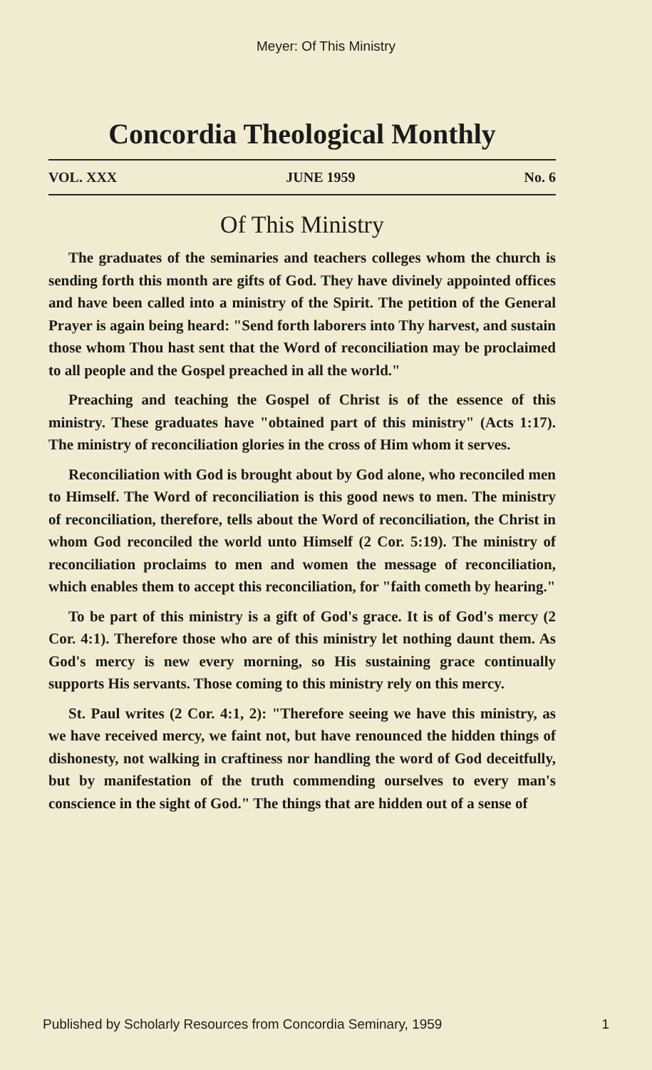Meyer: Of This Ministry
Concordia Theological Monthly
VOL. XXX JUNE 1959 No. 6
Of This Ministry
The graduates of the seminaries and teachers colleges whom the church is sending forth this month are gifts of God. They have divinely appointed offices and have been called into a ministry of the Spirit. The petition of the General Prayer is again being heard: "Send forth laborers into Thy harvest, and sustain those whom Thou hast sent that the Word of reconciliation may be proclaimed to all people and the Gospel preached in all the world."
Preaching and teaching the Gospel of Christ is of the essence of this ministry. These graduates have "obtained part of this ministry" (Acts 1:17). The ministry of reconciliation glories in the cross of Him whom it serves.
Reconciliation with God is brought about by God alone, who reconciled men to Himself. The Word of reconciliation is this good news to men. The ministry of reconciliation, therefore, tells about the Word of reconciliation, the Christ in whom God reconciled the world unto Himself (2 Cor. 5:19). The ministry of reconciliation proclaims to men and women the message of reconciliation, which enables them to accept this reconciliation, for "faith cometh by hearing."
To be part of this ministry is a gift of God's grace. It is of God's mercy (2 Cor. 4:1). Therefore those who are of this ministry let nothing daunt them. As God's mercy is new every morning, so His sustaining grace continually supports His servants. Those coming to this ministry rely on this mercy.
St. Paul writes (2 Cor. 4:1, 2): "Therefore seeing we have this ministry, as we have received mercy, we faint not, but have renounced the hidden things of dishonesty, not walking in craftiness nor handling the word of God deceitfully, but by manifestation of the truth commending ourselves to every man's conscience in the sight of God." The things that are hidden out of a sense of
Published by Scholarly Resources from Concordia Seminary, 1959 1